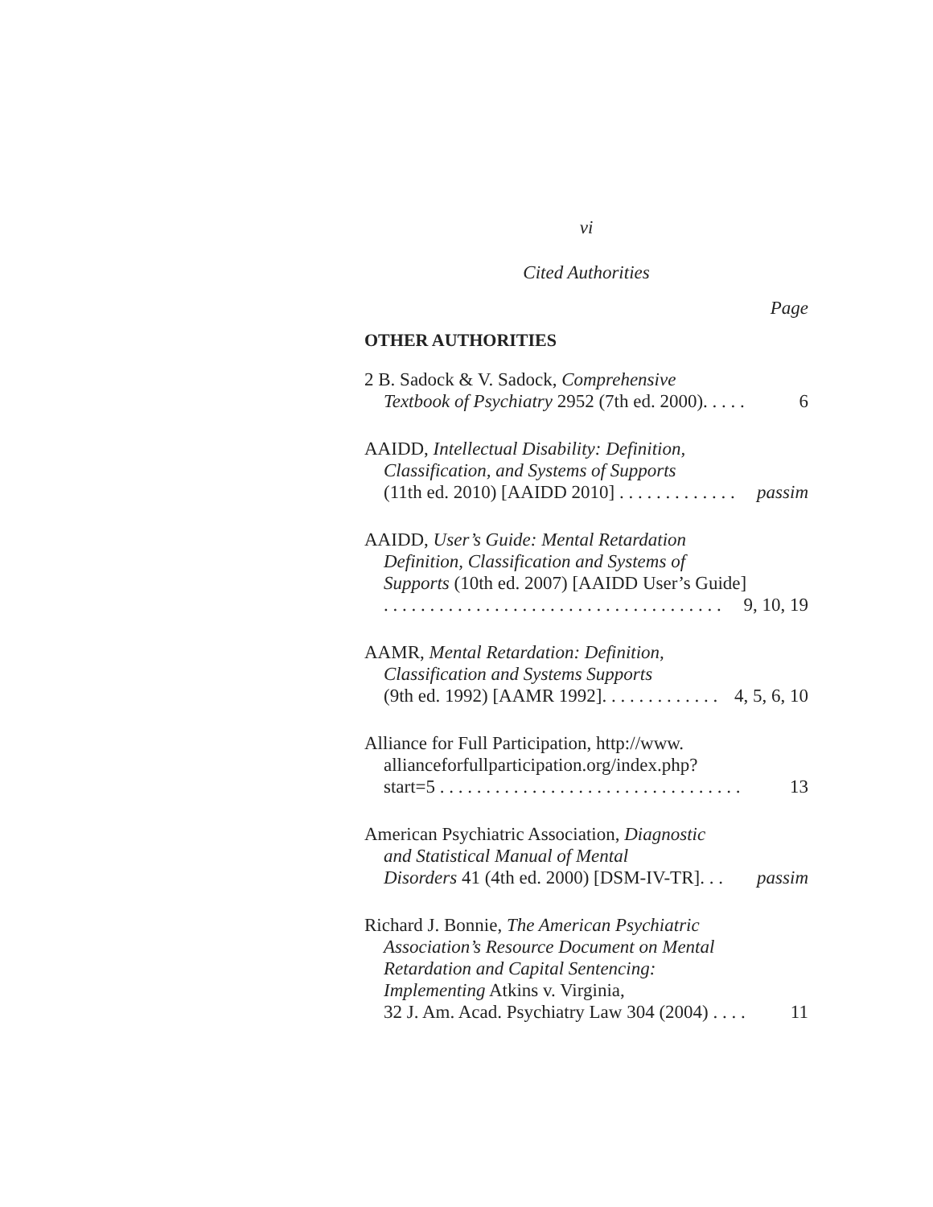vi
Cited Authorities
Page
OTHER AUTHORITIES
2 B. Sadock & V. Sadock, Comprehensive
Textbook of Psychiatry 2952 (7th ed. 2000). . . . . 6
AAIDD, Intellectual Disability: Definition,
Classification, and Systems of Supports
(11th ed. 2010) [AAIDD 2010] . . . . . . . . . . . . . passim
AAIDD, User’s Guide: Mental Retardation
Definition, Classification and Systems of
Supports (10th ed. 2007) [AAIDD User’s Guide]
. . . . . . . . . . . . . . . . . . . . . . . . . . . . . . . . . . . . . 9, 10, 19
AAMR, Mental Retardation: Definition,
Classification and Systems Supports
(9th ed. 1992) [AAMR 1992]. . . . . . . . . . . . . 4, 5, 6, 10
Alliance for Full Participation, http://www.
allianceforfullparticipation.org/index.php?
start=5 . . . . . . . . . . . . . . . . . . . . . . . . . . . . . . . . . 13
American Psychiatric Association, Diagnostic
and Statistical Manual of Mental
Disorders 41 (4th ed. 2000) [DSM-IV-TR]. . . passim
Richard J. Bonnie, The American Psychiatric
Association’s Resource Document on Mental
Retardation and Capital Sentencing:
Implementing Atkins v. Virginia,
32 J. Am. Acad. Psychiatry Law 304 (2004) . . . . 11